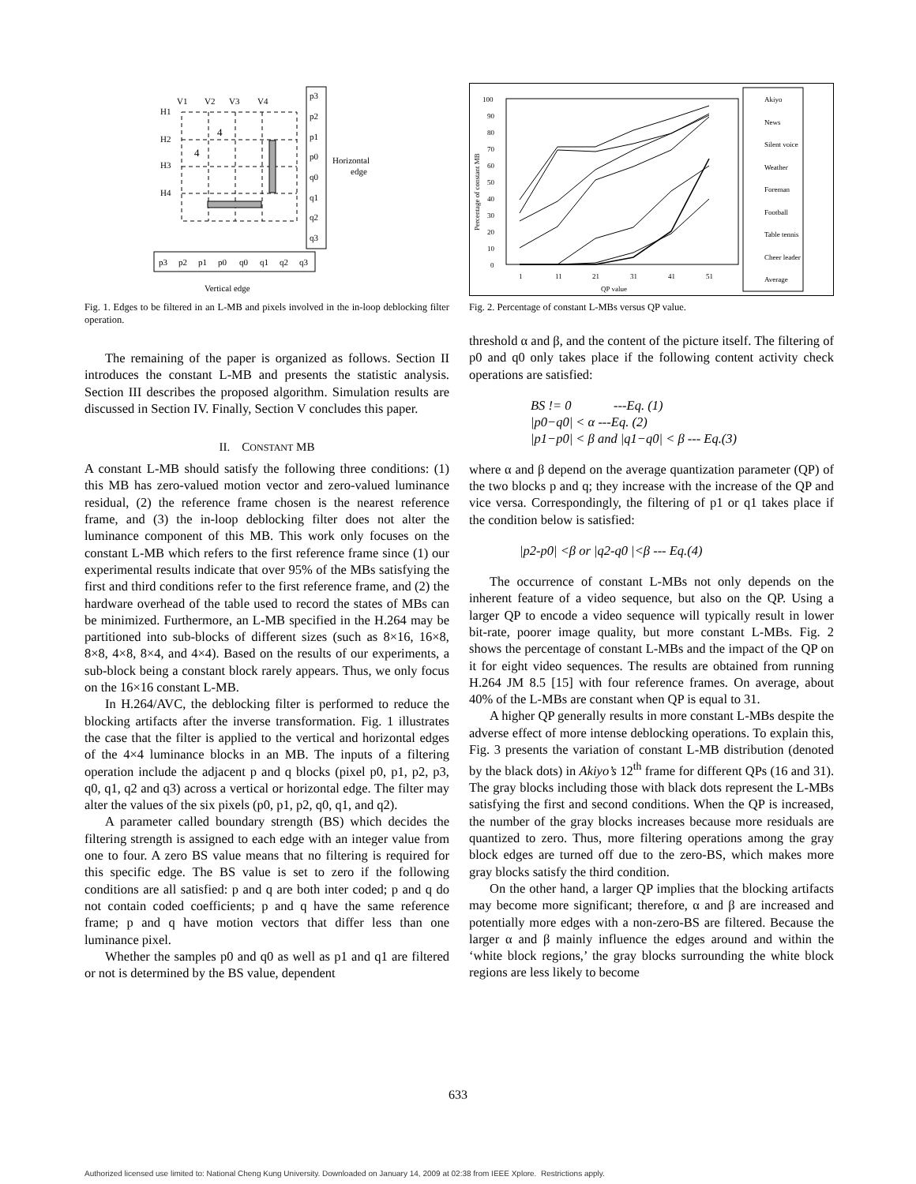V1
V2
V3
V4
H1
H2
H3
H4
4
4
p3
p2
p1
p0
q0
q1
q2
q3
p3
p2
p1
p0
q0
q1
q2
q3
Horizontal
edge
Vertical edge
Fig. 1. Edges to be filtered in an L-MB and pixels involved in the in-loop deblocking filter operation.
The remaining of the paper is organized as follows. Section II introduces the constant L-MB and presents the statistic analysis. Section III describes the proposed algorithm. Simulation results are discussed in Section IV. Finally, Section V concludes this paper.
II. CONSTANT MB
A constant L-MB should satisfy the following three conditions: (1) this MB has zero-valued motion vector and zero-valued luminance residual, (2) the reference frame chosen is the nearest reference frame, and (3) the in-loop deblocking filter does not alter the luminance component of this MB. This work only focuses on the constant L-MB which refers to the first reference frame since (1) our experimental results indicate that over 95% of the MBs satisfying the first and third conditions refer to the first reference frame, and (2) the hardware overhead of the table used to record the states of MBs can be minimized. Furthermore, an L-MB specified in the H.264 may be partitioned into sub-blocks of different sizes (such as 8×16, 16×8, 8×8, 4×8, 8×4, and 4×4). Based on the results of our experiments, a sub-block being a constant block rarely appears. Thus, we only focus on the 16×16 constant L-MB.
In H.264/AVC, the deblocking filter is performed to reduce the blocking artifacts after the inverse transformation. Fig. 1 illustrates the case that the filter is applied to the vertical and horizontal edges of the 4×4 luminance blocks in an MB. The inputs of a filtering operation include the adjacent p and q blocks (pixel p0, p1, p2, p3, q0, q1, q2 and q3) across a vertical or horizontal edge. The filter may alter the values of the six pixels (p0, p1, p2, q0, q1, and q2).
A parameter called boundary strength (BS) which decides the filtering strength is assigned to each edge with an integer value from one to four. A zero BS value means that no filtering is required for this specific edge. The BS value is set to zero if the following conditions are all satisfied: p and q are both inter coded; p and q do not contain coded coefficients; p and q have the same reference frame; p and q have motion vectors that differ less than one luminance pixel.
Whether the samples p0 and q0 as well as p1 and q1 are filtered or not is determined by the BS value, dependent
Percentage of constant MB
100
90
80
70
60
50
40
30
20
10
0
1
11
21
31
41
51
QP value
Akiyo
News
Silent voice
Weather
Foreman
Football
Table tennis
Cheer leader
Average
Fig. 2. Percentage of constant L-MBs versus QP value.
threshold α and β, and the content of the picture itself. The filtering of p0 and q0 only takes place if the following content activity check operations are satisfied:
BS != 0 ---Eq. (1)
|p0−q0| < α ---Eq. (2)
|p1−p0| < β and |q1−q0| < β --- Eq.(3)
where α and β depend on the average quantization parameter (QP) of the two blocks p and q; they increase with the increase of the QP and vice versa. Correspondingly, the filtering of p1 or q1 takes place if the condition below is satisfied:
|p2-p0| <β or |q2-q0 |<β --- Eq.(4)
The occurrence of constant L-MBs not only depends on the inherent feature of a video sequence, but also on the QP. Using a larger QP to encode a video sequence will typically result in lower bit-rate, poorer image quality, but more constant L-MBs. Fig. 2 shows the percentage of constant L-MBs and the impact of the QP on it for eight video sequences. The results are obtained from running H.264 JM 8.5 [15] with four reference frames. On average, about 40% of the L-MBs are constant when QP is equal to 31.
A higher QP generally results in more constant L-MBs despite the adverse effect of more intense deblocking operations. To explain this, Fig. 3 presents the variation of constant L-MB distribution (denoted by the black dots) in Akiyo’s 12<sup>th</sup> frame for different QPs (16 and 31). The gray blocks including those with black dots represent the L-MBs satisfying the first and second conditions. When the QP is increased, the number of the gray blocks increases because more residuals are quantized to zero. Thus, more filtering operations among the gray block edges are turned off due to the zero-BS, which makes more gray blocks satisfy the third condition.
On the other hand, a larger QP implies that the blocking artifacts may become more significant; therefore, α and β are increased and potentially more edges with a non-zero-BS are filtered. Because the larger α and β mainly influence the edges around and within the ‘white block regions,’ the gray blocks surrounding the white block regions are less likely to become
633
Authorized licensed use limited to: National Cheng Kung University. Downloaded on January 14, 2009 at 02:38 from IEEE Xplore. Restrictions apply.